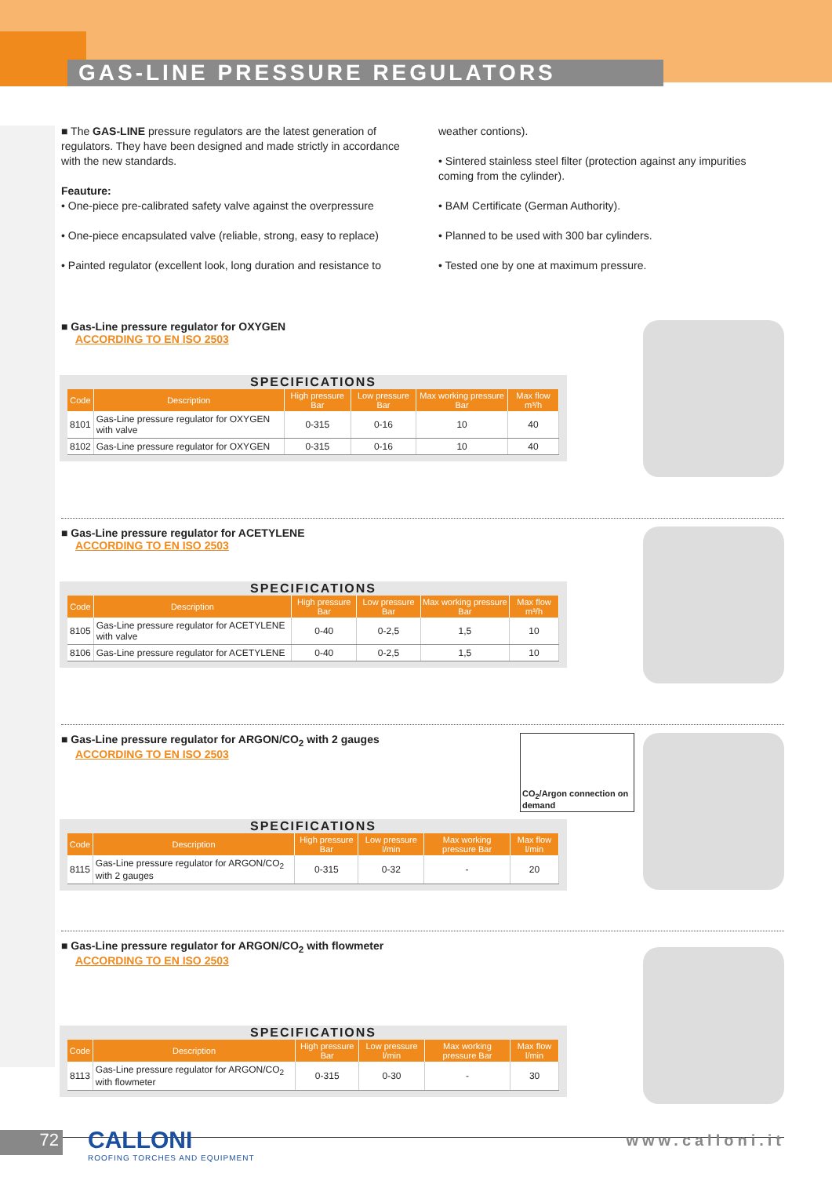GAS-LINE PRESSURE REGULATORS
■ The GAS-LINE pressure regulators are the latest generation of regulators. They have been designed and made strictly in accordance with the new standards.
Feauture:
• One-piece pre-calibrated safety valve against the overpressure
• One-piece encapsulated valve (reliable, strong, easy to replace)
• Painted regulator (excellent look, long duration and resistance to
weather contions).
• Sintered stainless steel filter (protection against any impurities coming from the cylinder).
• BAM Certificate (German Authority).
• Planned to be used with 300 bar cylinders.
• Tested one by one at maximum pressure.
■ Gas-Line pressure regulator for OXYGEN
ACCORDING TO EN ISO 2503
SPECIFICATIONS
| Code | Description | High pressure Bar | Low pressure Bar | Max working pressure Bar | Max flow m³/h |
| --- | --- | --- | --- | --- | --- |
| 8101 | Gas-Line pressure regulator for OXYGEN with valve | 0-315 | 0-16 | 10 | 40 |
| 8102 | Gas-Line pressure regulator for OXYGEN | 0-315 | 0-16 | 10 | 40 |
■ Gas-Line pressure regulator for ACETYLENE
ACCORDING TO EN ISO 2503
SPECIFICATIONS
| Code | Description | High pressure Bar | Low pressure Bar | Max working pressure Bar | Max flow m³/h |
| --- | --- | --- | --- | --- | --- |
| 8105 | Gas-Line pressure regulator for ACETYLENE with valve | 0-40 | 0-2,5 | 1,5 | 10 |
| 8106 | Gas-Line pressure regulator for ACETYLENE | 0-40 | 0-2,5 | 1,5 | 10 |
■ Gas-Line pressure regulator for ARGON/CO<sub>2</sub> with 2 gauges
ACCORDING TO EN ISO 2503
CO<sub>2</sub>/Argon connection on demand
SPECIFICATIONS
| Code | Description | High pressure Bar | Low pressure l/min | Max working pressure Bar | Max flow l/min |
| --- | --- | --- | --- | --- | --- |
| 8115 | Gas-Line pressure regulator for ARGON/CO<sub>2</sub> with 2 gauges | 0-315 | 0-32 | - | 20 |
■ Gas-Line pressure regulator for ARGON/CO<sub>2</sub> with flowmeter
ACCORDING TO EN ISO 2503
SPECIFICATIONS
| Code | Description | High pressure Bar | Low pressure l/min | Max working pressure Bar | Max flow l/min |
| --- | --- | --- | --- | --- | --- |
| 8113 | Gas-Line pressure regulator for ARGON/CO<sub>2</sub> with flowmeter | 0-315 | 0-30 | - | 30 |
72
CALLONI
ROOFING TORCHES AND EQUIPMENT
www.calloni.it